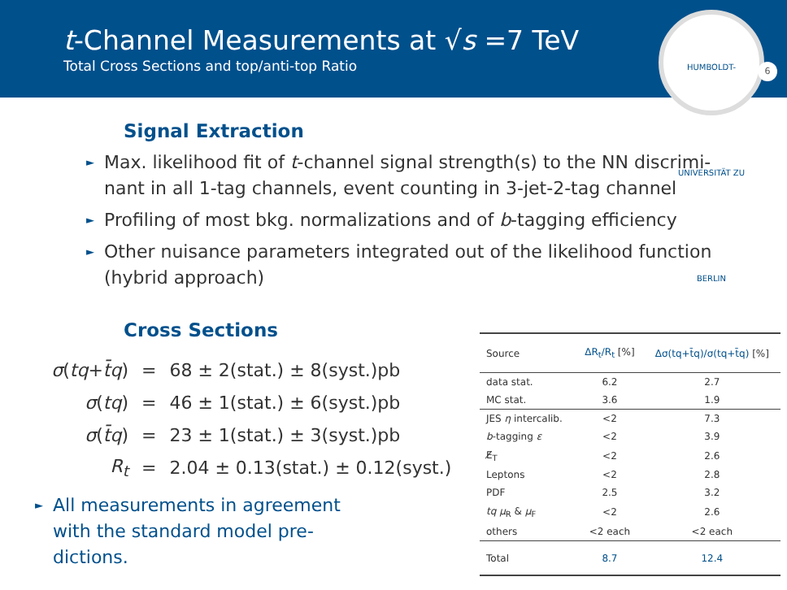t-Channel Measurements at √s =7 TeV
Total Cross Sections and top/anti-top Ratio
HUMBOLDT-UNIVERSITÄT ZU BERLIN
6
Signal Extraction
► Max. likelihood fit of t-channel signal strength(s) to the NN discrimi-nant in all 1-tag channels, event counting in 3-jet-2-tag channel
► Profiling of most bkg. normalizations and of b-tagging efficiency
► Other nuisance parameters integrated out of the likelihood function (hybrid approach)
Cross Sections
| σ ( tq + t̄q ) | = | 68 ± 2(stat.) ± 8(syst.)pb |
| σ ( tq ) | = | 46 ± 1(stat.) ± 6(syst.)pb |
| σ ( t̄q ) | = | 23 ± 1(stat.) ± 3(syst.)pb |
| R<sub>t</sub> | = | 2.04 ± 0.13(stat.) ± 0.12(syst.) |
► All measurements in agreement with the standard model pre-dictions.
| Source | ΔR<sub>t</sub>/R<sub>t</sub> [%] | Δσ(tq+t̄q)/σ(tq+t̄q) [%] |
| --- | --- | --- |
| data stat. | 6.2 | 2.7 |
| MC stat. | 3.6 | 1.9 |
| JES η intercalib. | <2 | 7.3 |
| b -tagging ε | <2 | 3.9 |
| E̸<sub>T</sub> | <2 | 2.6 |
| Leptons | <2 | 2.8 |
| PDF | 2.5 | 3.2 |
| tq μ<sub>R</sub> & μ<sub>F</sub> | <2 | 2.6 |
| others | <2 each | <2 each |
| Total | 8.7 | 12.4 |